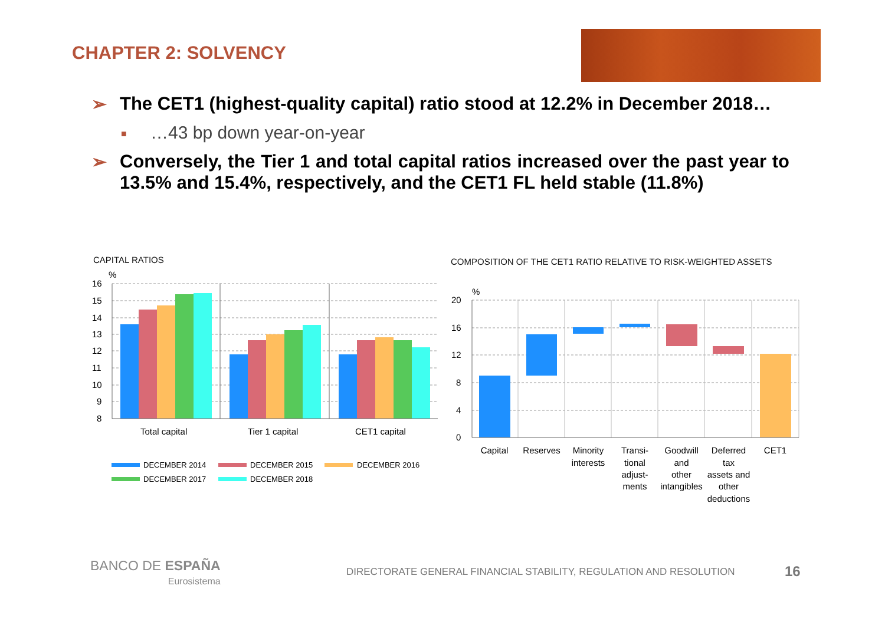CHAPTER 2: SOLVENCY
➢ The CET1 (highest-quality capital) ratio stood at 12.2% in December 2018…
■ …43 bp down year-on-year
➢ Conversely, the Tier 1 and total capital ratios increased over the past year to 13.5% and 15.4%, respectively, and the CET1 FL held stable (11.8%)
CAPITAL RATIOS
COMPOSITION OF THE CET1 RATIO RELATIVE TO RISK-WEIGHTED ASSETS
%
16
15
14
13
12
11
10
9
8
Total capital
Tier 1 capital
CET1 capital
DECEMBER 2014
DECEMBER 2015
DECEMBER 2016
DECEMBER 2017
DECEMBER 2018
%
20
16
12
8
4
0
Capital
Reserves
Minority
interests
Transi-
tional
adjust-
ments
Goodwill
and
other
intangibles
Deferred
tax
assets and
other
deductions
CET1
BANCO DE ESPAÑA
Eurosistema
DIRECTORATE GENERAL FINANCIAL STABILITY, REGULATION AND RESOLUTION
16